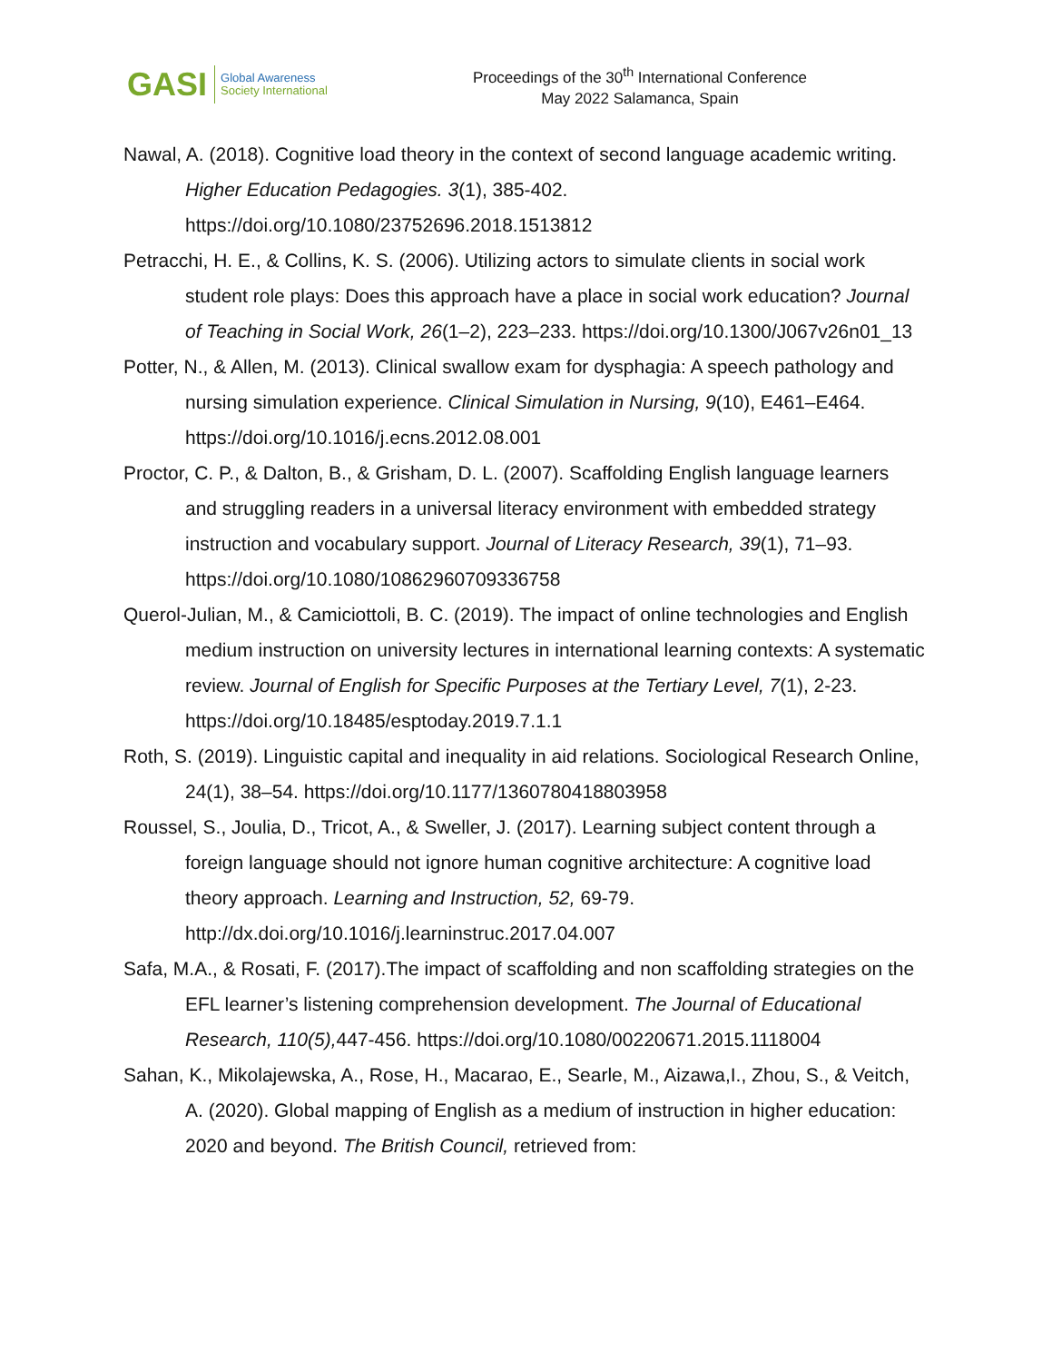GASI
Global Awareness
Society International
Proceedings of the 30<sup>th</sup> International Conference
May 2022 Salamanca, Spain
Nawal, A. (2018). Cognitive load theory in the context of second language academic writing. Higher Education Pedagogies. 3(1), 385-402. https://doi.org/10.1080/23752696.2018.1513812
Petracchi, H. E., & Collins, K. S. (2006). Utilizing actors to simulate clients in social work student role plays: Does this approach have a place in social work education? Journal of Teaching in Social Work, 26(1–2), 223–233. https://doi.org/10.1300/J067v26n01_13
Potter, N., & Allen, M. (2013). Clinical swallow exam for dysphagia: A speech pathology and nursing simulation experience. Clinical Simulation in Nursing, 9(10), E461–E464. https://doi.org/10.1016/j.ecns.2012.08.001
Proctor, C. P., & Dalton, B., & Grisham, D. L. (2007). Scaffolding English language learners and struggling readers in a universal literacy environment with embedded strategy instruction and vocabulary support. Journal of Literacy Research, 39(1), 71–93. https://doi.org/10.1080/10862960709336758
Querol-Julian, M., & Camiciottoli, B. C. (2019). The impact of online technologies and English medium instruction on university lectures in international learning contexts: A systematic review. Journal of English for Specific Purposes at the Tertiary Level, 7(1), 2-23. https://doi.org/10.18485/esptoday.2019.7.1.1
Roth, S. (2019). Linguistic capital and inequality in aid relations. Sociological Research Online, 24(1), 38–54. https://doi.org/10.1177/1360780418803958
Roussel, S., Joulia, D., Tricot, A., & Sweller, J. (2017). Learning subject content through a foreign language should not ignore human cognitive architecture: A cognitive load theory approach. Learning and Instruction, 52, 69-79. http://dx.doi.org/10.1016/j.learninstruc.2017.04.007
Safa, M.A., & Rosati, F. (2017).The impact of scaffolding and non scaffolding strategies on the EFL learner’s listening comprehension development. The Journal of Educational Research, 110(5), 447-456. https://doi.org/10.1080/00220671.2015.1118004
Sahan, K., Mikolajewska, A., Rose, H., Macarao, E., Searle, M., Aizawa,I., Zhou, S., & Veitch, A. (2020). Global mapping of English as a medium of instruction in higher education: 2020 and beyond. The British Council, retrieved from: